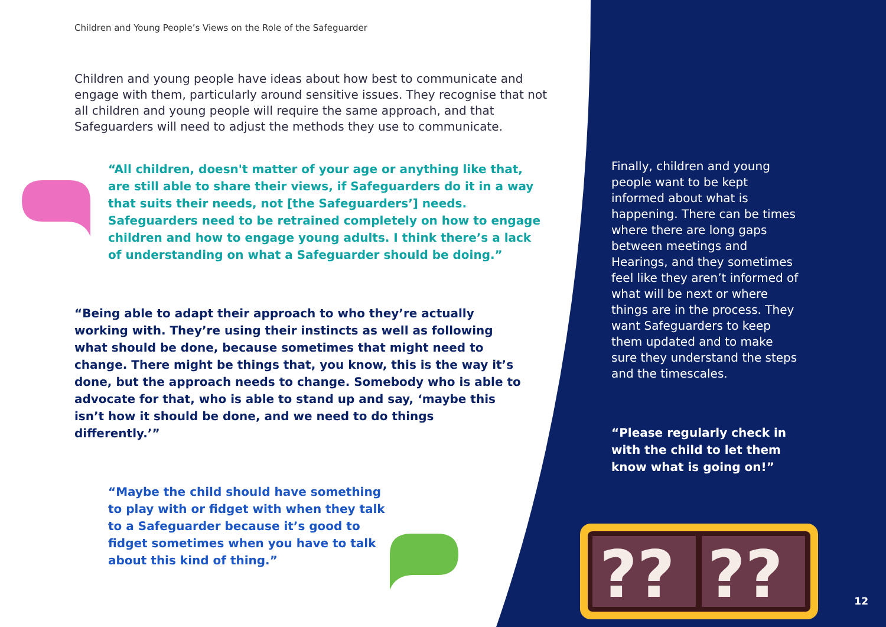??
??
Children and Young People’s Views on the Role of the Safeguarder
Children and young people have ideas about how best to communicate and engage with them, particularly around sensitive issues. They recognise that not all children and young people will require the same approach, and that Safeguarders will need to adjust the methods they use to communicate.
“All children, doesn't matter of your age or anything like that, are still able to share their views, if Safeguarders do it in a way that suits their needs, not [the Safeguarders’] needs. Safeguarders need to be retrained completely on how to engage children and how to engage young adults. I think there’s a lack of understanding on what a Safeguarder should be doing.”
“Being able to adapt their approach to who they’re actually working with. They’re using their instincts as well as following what should be done, because sometimes that might need to change. There might be things that, you know, this is the way it’s done, but the approach needs to change. Somebody who is able to advocate for that, who is able to stand up and say, ‘maybe this isn’t how it should be done, and we need to do things differently.’”
“Maybe the child should have something to play with or fidget with when they talk to a Safeguarder because it’s good to fidget sometimes when you have to talk about this kind of thing.”
Finally, children and young people want to be kept informed about what is happening. There can be times where there are long gaps between meetings and Hearings, and they sometimes feel like they aren’t informed of what will be next or where things are in the process. They want Safeguarders to keep them updated and to make sure they understand the steps and the timescales.
“Please regularly check in with the child to let them know what is going on!”
12